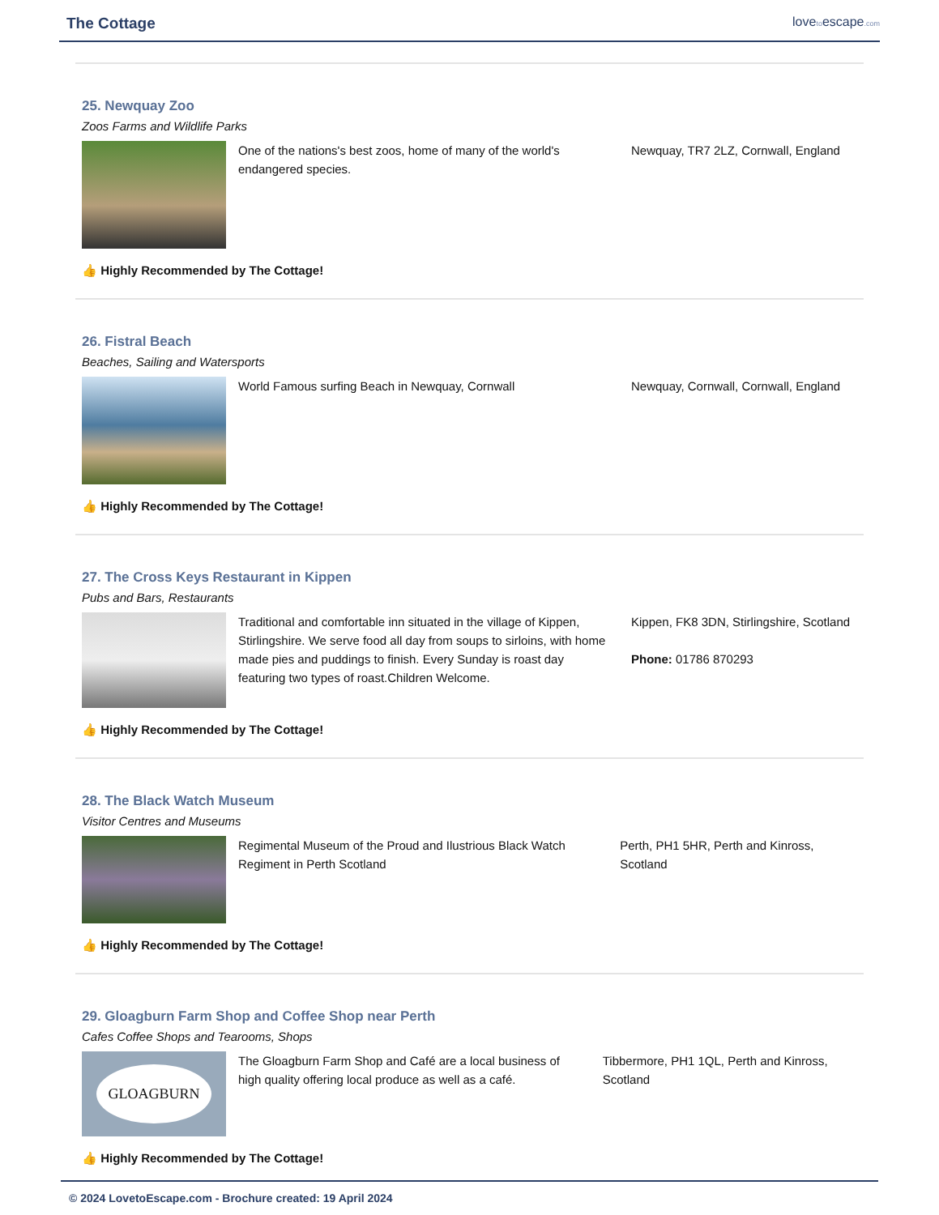The Cottage
lovetoescape.com
25. Newquay Zoo
Zoos Farms and Wildlife Parks
One of the nations's best zoos, home of many of the world's endangered species.
Newquay, TR7 2LZ, Cornwall, England
👍 Highly Recommended by The Cottage!
26. Fistral Beach
Beaches, Sailing and Watersports
World Famous surfing Beach in Newquay, Cornwall Newquay, Cornwall, Cornwall, England
👍 Highly Recommended by The Cottage!
27. The Cross Keys Restaurant in Kippen
Pubs and Bars, Restaurants
Traditional and comfortable inn situated in the village of Kippen, Stirlingshire. We serve food all day from soups to sirloins, with home made pies and puddings to finish. Every Sunday is roast day featuring two types of roast.Children Welcome.
Kippen, FK8 3DN, Stirlingshire, Scotland
Phone: 01786 870293
👍 Highly Recommended by The Cottage!
28. The Black Watch Museum
Visitor Centres and Museums
Regimental Museum of the Proud and Ilustrious Black Watch Regiment in Perth Scotland
Perth, PH1 5HR, Perth and Kinross, Scotland
👍 Highly Recommended by The Cottage!
29. Gloagburn Farm Shop and Coffee Shop near Perth
Cafes Coffee Shops and Tearooms, Shops
GLOAGBURN
The Gloagburn Farm Shop and Café are a local business of high quality offering local produce as well as a café.
Tibbermore, PH1 1QL, Perth and Kinross, Scotland
👍 Highly Recommended by The Cottage!
© 2024 LovetoEscape.com - Brochure created: 19 April 2024